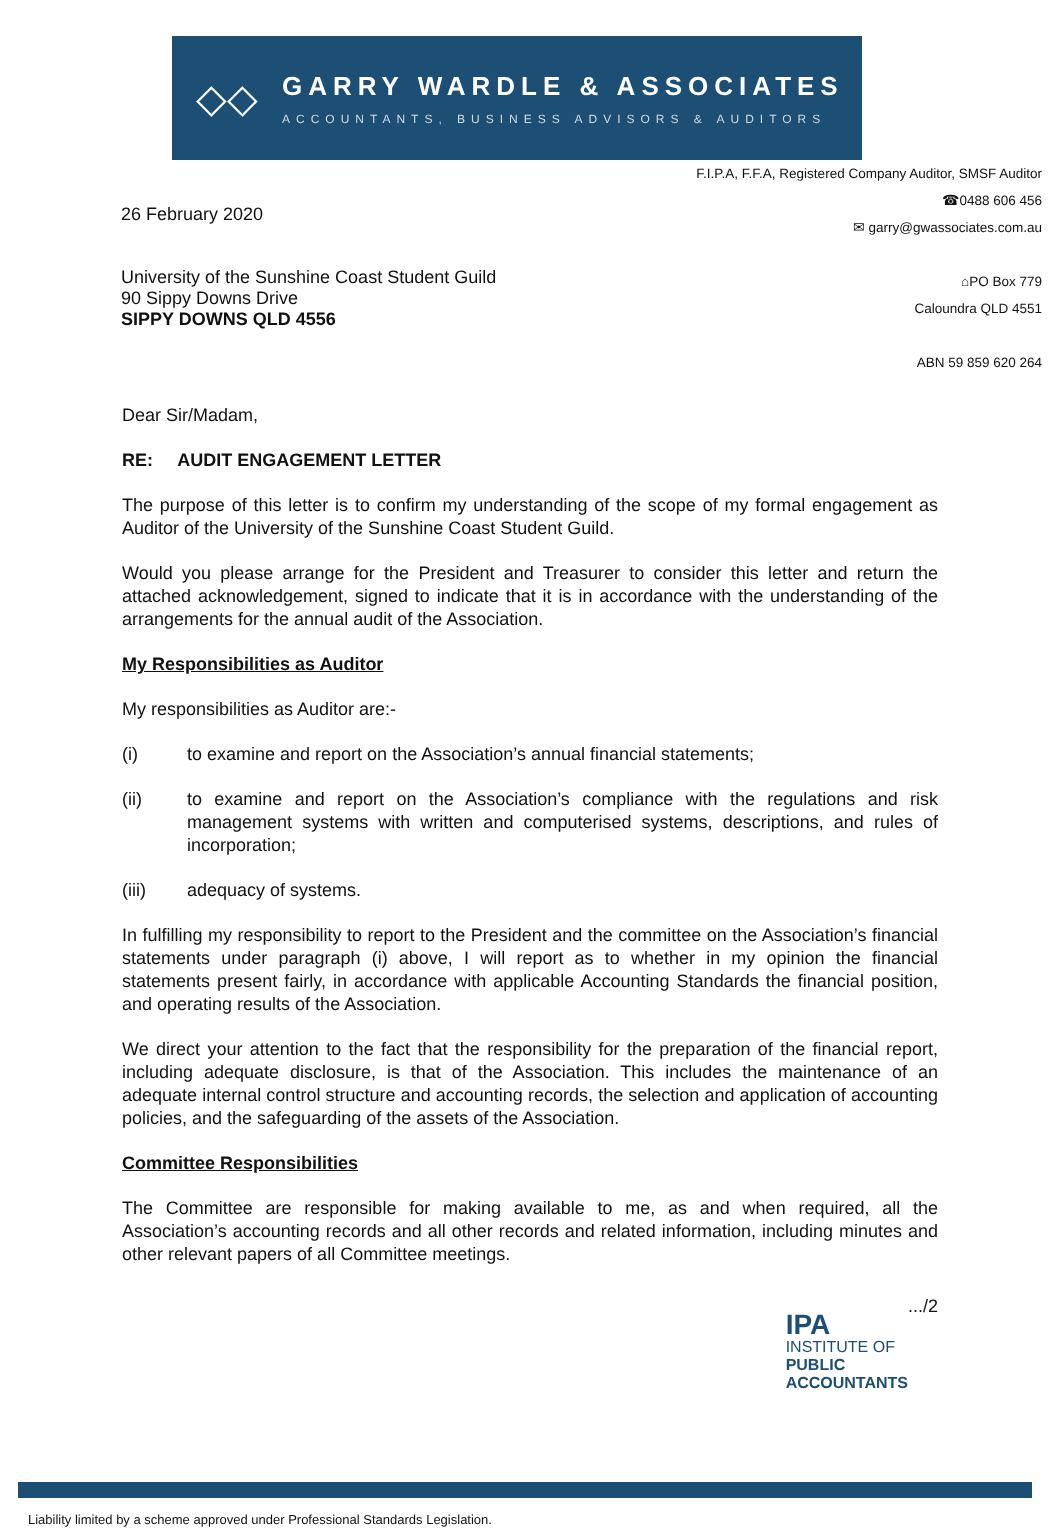◇◇
GARRY WARDLE & ASSOCIATES
ACCOUNTANTS, BUSINESS ADVISORS & AUDITORS
26 February 2020
University of the Sunshine Coast Student Guild
90 Sippy Downs Drive
SIPPY DOWNS QLD 4556
F.I.P.A, F.F.A, Registered Company Auditor, SMSF Auditor
☎0488 606 456
✉ garry@gwassociates.com.au
⌂PO Box 779
Caloundra QLD 4551
ABN 59 859 620 264
Dear Sir/Madam,
RE: AUDIT ENGAGEMENT LETTER
The purpose of this letter is to confirm my understanding of the scope of my formal engagement as Auditor of the University of the Sunshine Coast Student Guild.
Would you please arrange for the President and Treasurer to consider this letter and return the attached acknowledgement, signed to indicate that it is in accordance with the understanding of the arrangements for the annual audit of the Association.
My Responsibilities as Auditor
My responsibilities as Auditor are:-
(i) to examine and report on the Association’s annual financial statements;
(ii) to examine and report on the Association’s compliance with the regulations and risk management systems with written and computerised systems, descriptions, and rules of incorporation;
(iii) adequacy of systems.
In fulfilling my responsibility to report to the President and the committee on the Association’s financial statements under paragraph (i) above, I will report as to whether in my opinion the financial statements present fairly, in accordance with applicable Accounting Standards the financial position, and operating results of the Association.
We direct your attention to the fact that the responsibility for the preparation of the financial report, including adequate disclosure, is that of the Association. This includes the maintenance of an adequate internal control structure and accounting records, the selection and application of accounting policies, and the safeguarding of the assets of the Association.
Committee Responsibilities
The Committee are responsible for making available to me, as and when required, all the Association’s accounting records and all other records and related information, including minutes and other relevant papers of all Committee meetings.
IPA
INSTITUTE OF
PUBLIC
ACCOUNTANTS
.../2
Liability limited by a scheme approved under Professional Standards Legislation.